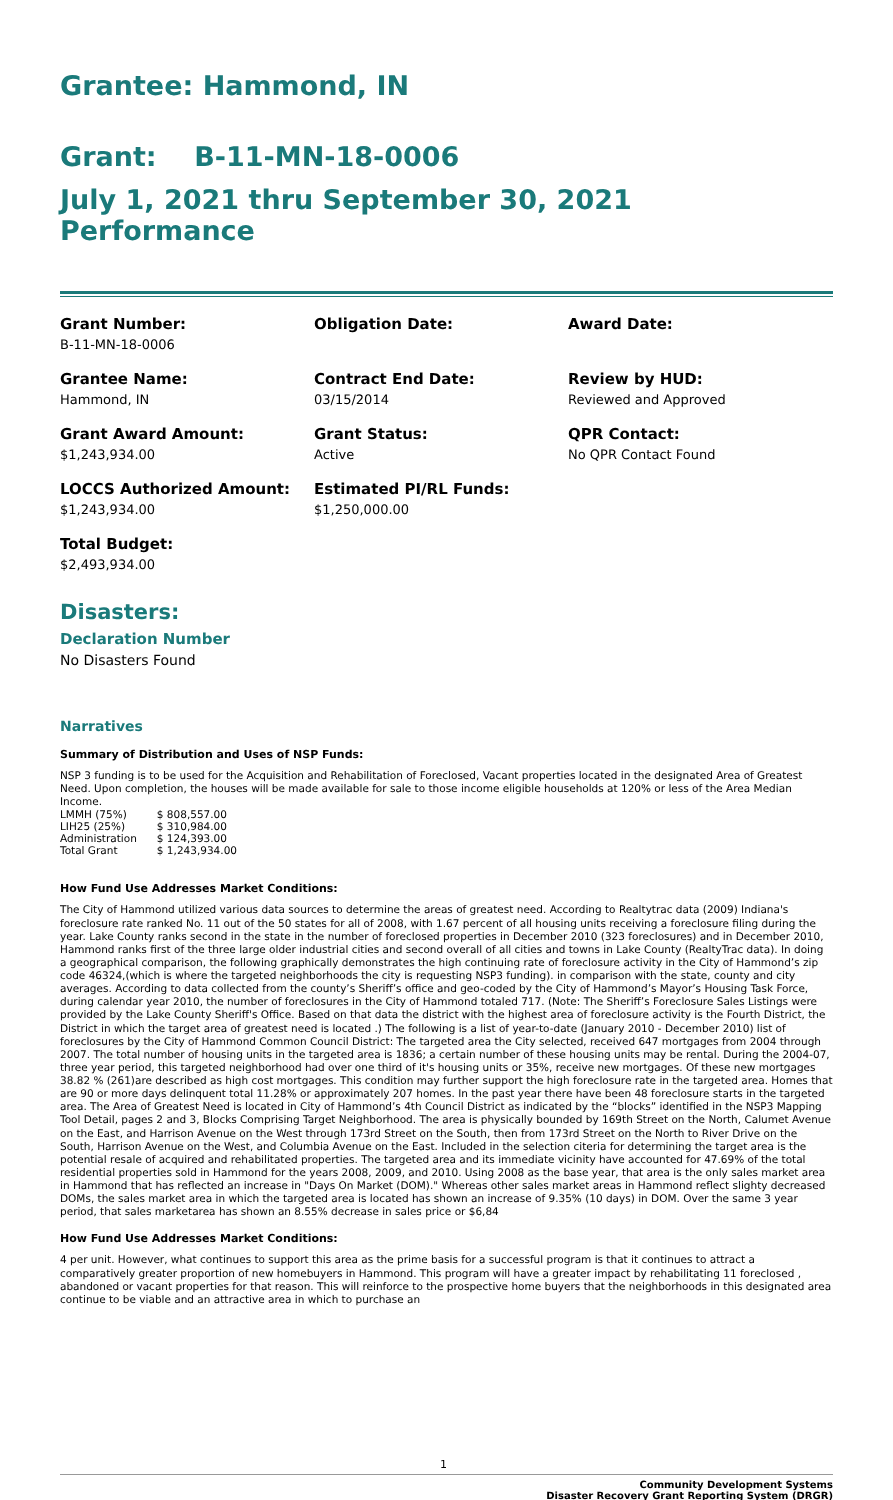Grantee: Hammond, IN
Grant: B-11-MN-18-0006
July 1, 2021 thru September 30, 2021 Performance
Grant Number:
B-11-MN-18-0006
Obligation Date:
Award Date:
Grantee Name:
Hammond, IN
Contract End Date:
03/15/2014
Review by HUD:
Reviewed and Approved
Grant Award Amount:
$1,243,934.00
Grant Status:
Active
QPR Contact:
No QPR Contact Found
LOCCS Authorized Amount:
$1,243,934.00
Estimated PI/RL Funds:
$1,250,000.00
Total Budget:
$2,493,934.00
Disasters:
Declaration Number
No Disasters Found
Narratives
Summary of Distribution and Uses of NSP Funds:
NSP 3 funding is to be used for the Acquisition and Rehabilitation of Foreclosed, Vacant properties located in the designated Area of Greatest Need. Upon completion, the houses will be made available for sale to those income eligible households at 120% or less of the Area Median Income.
| LMMH (75%) | $ 808,557.00 |
| LIH25 (25%) | $ 310,984.00 |
| Administration | $ 124,393.00 |
| Total Grant | $ 1,243,934.00 |
How Fund Use Addresses Market Conditions:
The City of Hammond utilized various data sources to determine the areas of greatest need. According to Realtytrac data (2009) Indiana's foreclosure rate ranked No. 11 out of the 50 states for all of 2008, with 1.67 percent of all housing units receiving a foreclosure filing during the year. Lake County ranks second in the state in the number of foreclosed properties in December 2010 (323 foreclosures) and in December 2010, Hammond ranks first of the three large older industrial cities and second overall of all cities and towns in Lake County (RealtyTrac data). In doing a geographical comparison, the following graphically demonstrates the high continuing rate of foreclosure activity in the City of Hammond’s zip code 46324,(which is where the targeted neighborhoods the city is requesting NSP3 funding). in comparison with the state, county and city averages. According to data collected from the county’s Sheriff’s office and geo-coded by the City of Hammond’s Mayor’s Housing Task Force, during calendar year 2010, the number of foreclosures in the City of Hammond totaled 717. (Note: The Sheriff’s Foreclosure Sales Listings were provided by the Lake County Sheriff's Office. Based on that data the district with the highest area of foreclosure activity is the Fourth District, the District in which the target area of greatest need is located .) The following is a list of year-to-date (January 2010 - December 2010) list of foreclosures by the City of Hammond Common Council District: The targeted area the City selected, received 647 mortgages from 2004 through 2007. The total number of housing units in the targeted area is 1836; a certain number of these housing units may be rental. During the 2004-07, three year period, this targeted neighborhood had over one third of it's housing units or 35%, receive new mortgages. Of these new mortgages 38.82 % (261)are described as high cost mortgages. This condition may further support the high foreclosure rate in the targeted area. Homes that are 90 or more days delinquent total 11.28% or approximately 207 homes. In the past year there have been 48 foreclosure starts in the targeted area. The Area of Greatest Need is located in City of Hammond’s 4th Council District as indicated by the “blocks” identified in the NSP3 Mapping Tool Detail, pages 2 and 3, Blocks Comprising Target Neighborhood. The area is physically bounded by 169th Street on the North, Calumet Avenue on the East, and Harrison Avenue on the West through 173rd Street on the South, then from 173rd Street on the North to River Drive on the South, Harrison Avenue on the West, and Columbia Avenue on the East. Included in the selection citeria for determining the target area is the potential resale of acquired and rehabilitated properties. The targeted area and its immediate vicinity have accounted for 47.69% of the total residential properties sold in Hammond for the years 2008, 2009, and 2010. Using 2008 as the base year, that area is the only sales market area in Hammond that has reflected an increase in "Days On Market (DOM)." Whereas other sales market areas in Hammond reflect slighty decreased DOMs, the sales market area in which the targeted area is located has shown an increase of 9.35% (10 days) in DOM. Over the same 3 year period, that sales marketarea has shown an 8.55% decrease in sales price or $6,84
How Fund Use Addresses Market Conditions:
4 per unit. However, what continues to support this area as the prime basis for a successful program is that it continues to attract a comparatively greater proportion of new homebuyers in Hammond. This program will have a greater impact by rehabilitating 11 foreclosed , abandoned or vacant properties for that reason. This will reinforce to the prospective home buyers that the neighborhoods in this designated area continue to be viable and an attractive area in which to purchase an
1
Community Development Systems
Disaster Recovery Grant Reporting System (DRGR)